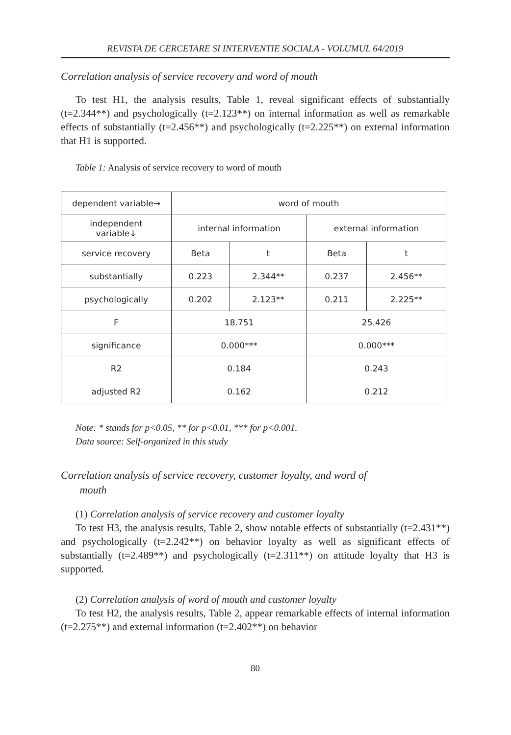REVISTA DE CERCETARE SI INTERVENTIE SOCIALA - VOLUMUL 64/2019
Correlation analysis of service recovery and word of mouth
To test H1, the analysis results, Table 1, reveal significant effects of substantially (t=2.344**) and psychologically (t=2.123**) on internal information as well as remarkable effects of substantially (t=2.456**) and psychologically (t=2.225**) on external information that H1 is supported.
Table 1: Analysis of service recovery to word of mouth
| dependent variable→ | word of mouth | | | |
| independent variable↓ | internal information | | external information | |
| service recovery | Beta | t | Beta | t |
| substantially | 0.223 | 2.344** | 0.237 | 2.456** |
| psychologically | 0.202 | 2.123** | 0.211 | 2.225** |
| F | 18.751 | | 25.426 | |
| significance | 0.000*** | | 0.000*** | |
| R2 | 0.184 | | 0.243 | |
| adjusted R2 | 0.162 | | 0.212 | |
Note: * stands for p<0.05, ** for p<0.01, *** for p<0.001.
Data source: Self-organized in this study
Correlation analysis of service recovery, customer loyalty, and word of
mouth
(1) Correlation analysis of service recovery and customer loyalty
To test H3, the analysis results, Table 2, show notable effects of substantially (t=2.431**) and psychologically (t=2.242**) on behavior loyalty as well as significant effects of substantially (t=2.489**) and psychologically (t=2.311**) on attitude loyalty that H3 is supported.
(2) Correlation analysis of word of mouth and customer loyalty
To test H2, the analysis results, Table 2, appear remarkable effects of internal information (t=2.275**) and external information (t=2.402**) on behavior
80